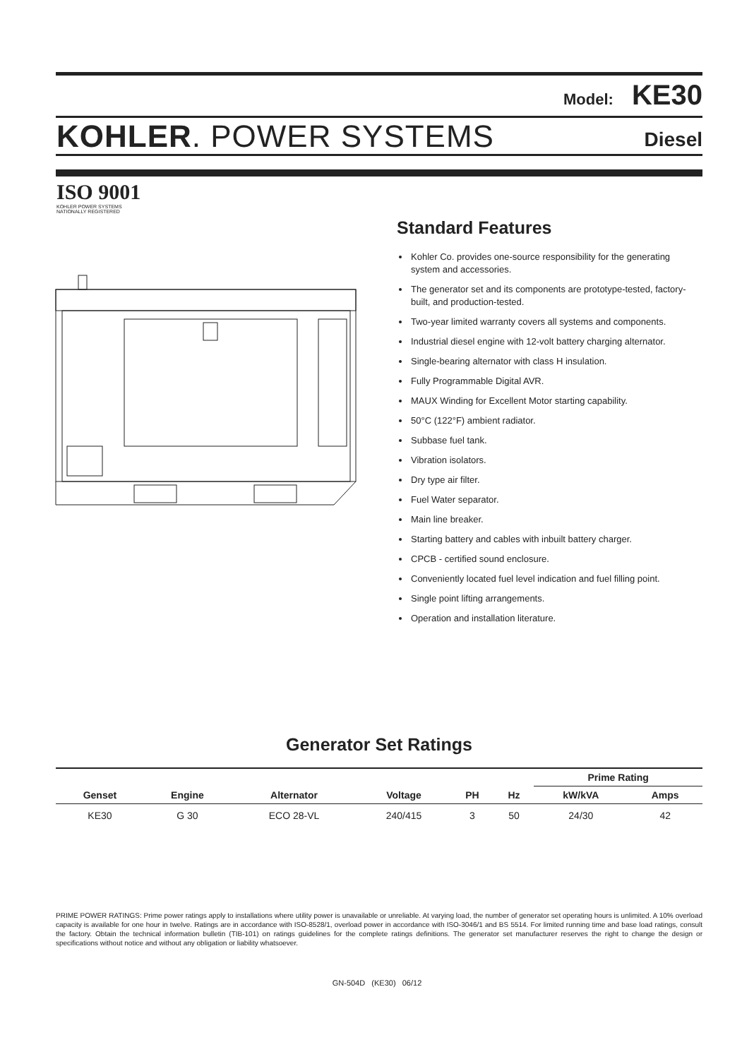Model: KE30
KOHLER. POWER SYSTEMS Diesel
ISO 9001
KOHLER POWER SYSTEMS
NATIONALLY REGISTERED
Standard Features
Kohler Co. provides one-source responsibility for the generating system and accessories.
The generator set and its components are prototype-tested, factory-built, and production-tested.
Two-year limited warranty covers all systems and components.
Industrial diesel engine with 12-volt battery charging alternator.
Single-bearing alternator with class H insulation.
Fully Programmable Digital AVR.
MAUX Winding for Excellent Motor starting capability.
50°C (122°F) ambient radiator.
Subbase fuel tank.
Vibration isolators.
Dry type air filter.
Fuel Water separator.
Main line breaker.
Starting battery and cables with inbuilt battery charger.
CPCB - certified sound enclosure.
Conveniently located fuel level indication and fuel filling point.
Single point lifting arrangements.
Operation and installation literature.
Generator Set Ratings
| | | | | | | Prime Rating | |
| --- | --- | --- | --- | --- | --- | --- | --- |
| Genset | Engine | Alternator | Voltage | PH | Hz | kW/kVA | Amps |
| KE30 | G 30 | ECO 28-VL | 240/415 | 3 | 50 | 24/30 | 42 |
PRIME POWER RATINGS: Prime power ratings apply to installations where utility power is unavailable or unreliable. At varying load, the number of generator set operating hours is unlimited. A 10% overload capacity is available for one hour in twelve. Ratings are in accordance with ISO-8528/1, overload power in accordance with ISO-3046/1 and BS 5514. For limited running time and base load ratings, consult the factory. Obtain the technical information bulletin (TIB-101) on ratings guidelines for the complete ratings definitions. The generator set manufacturer reserves the right to change the design or specifications without notice and without any obligation or liability whatsoever.
GN-504D (KE30) 06/12